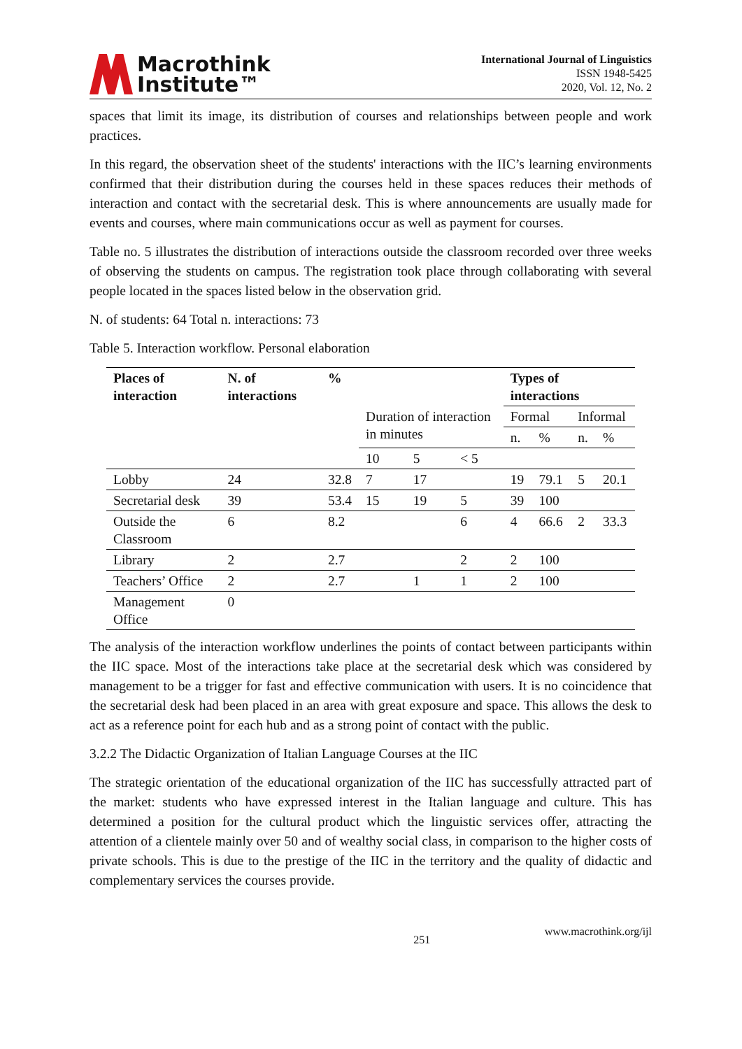Macrothink
Institute™
International Journal of Linguistics
ISSN 1948-5425
2020, Vol. 12, No. 2
spaces that limit its image, its distribution of courses and relationships between people and work practices.
In this regard, the observation sheet of the students' interactions with the IIC’s learning environments confirmed that their distribution during the courses held in these spaces reduces their methods of interaction and contact with the secretarial desk. This is where announcements are usually made for events and courses, where main communications occur as well as payment for courses.
Table no. 5 illustrates the distribution of interactions outside the classroom recorded over three weeks of observing the students on campus. The registration took place through collaborating with several people located in the spaces listed below in the observation grid.
N. of students: 64 Total n. interactions: 73
Table 5. Interaction workflow. Personal elaboration
| Places of interaction | N. of interactions | % | | | | Types of interactions | | | |
| --- | --- | --- | --- | --- | --- | --- | --- | --- | --- |
| | | | Duration of interaction in minutes | | | Formal | | Informal | |
| | | | | | | n. | % | n. | % |
| | | | 10 | 5 | < 5 | | | | |
| Lobby | 24 | 32.8 | 7 | 17 | | 19 | 79.1 | 5 | 20.1 |
| Secretarial desk | 39 | 53.4 | 15 | 19 | 5 | 39 | 100 | | |
| Outside the Classroom | 6 | 8.2 | | | 6 | 4 | 66.6 | 2 | 33.3 |
| Library | 2 | 2.7 | | | 2 | 2 | 100 | | |
| Teachers’ Office | 2 | 2.7 | | 1 | 1 | 2 | 100 | | |
| Management Office | 0 | | | | | | | | |
The analysis of the interaction workflow underlines the points of contact between participants within the IIC space. Most of the interactions take place at the secretarial desk which was considered by management to be a trigger for fast and effective communication with users. It is no coincidence that the secretarial desk had been placed in an area with great exposure and space. This allows the desk to act as a reference point for each hub and as a strong point of contact with the public.
3.2.2 The Didactic Organization of Italian Language Courses at the IIC
The strategic orientation of the educational organization of the IIC has successfully attracted part of the market: students who have expressed interest in the Italian language and culture. This has determined a position for the cultural product which the linguistic services offer, attracting the attention of a clientele mainly over 50 and of wealthy social class, in comparison to the higher costs of private schools. This is due to the prestige of the IIC in the territory and the quality of didactic and complementary services the courses provide.
251 www.macrothink.org/ijl